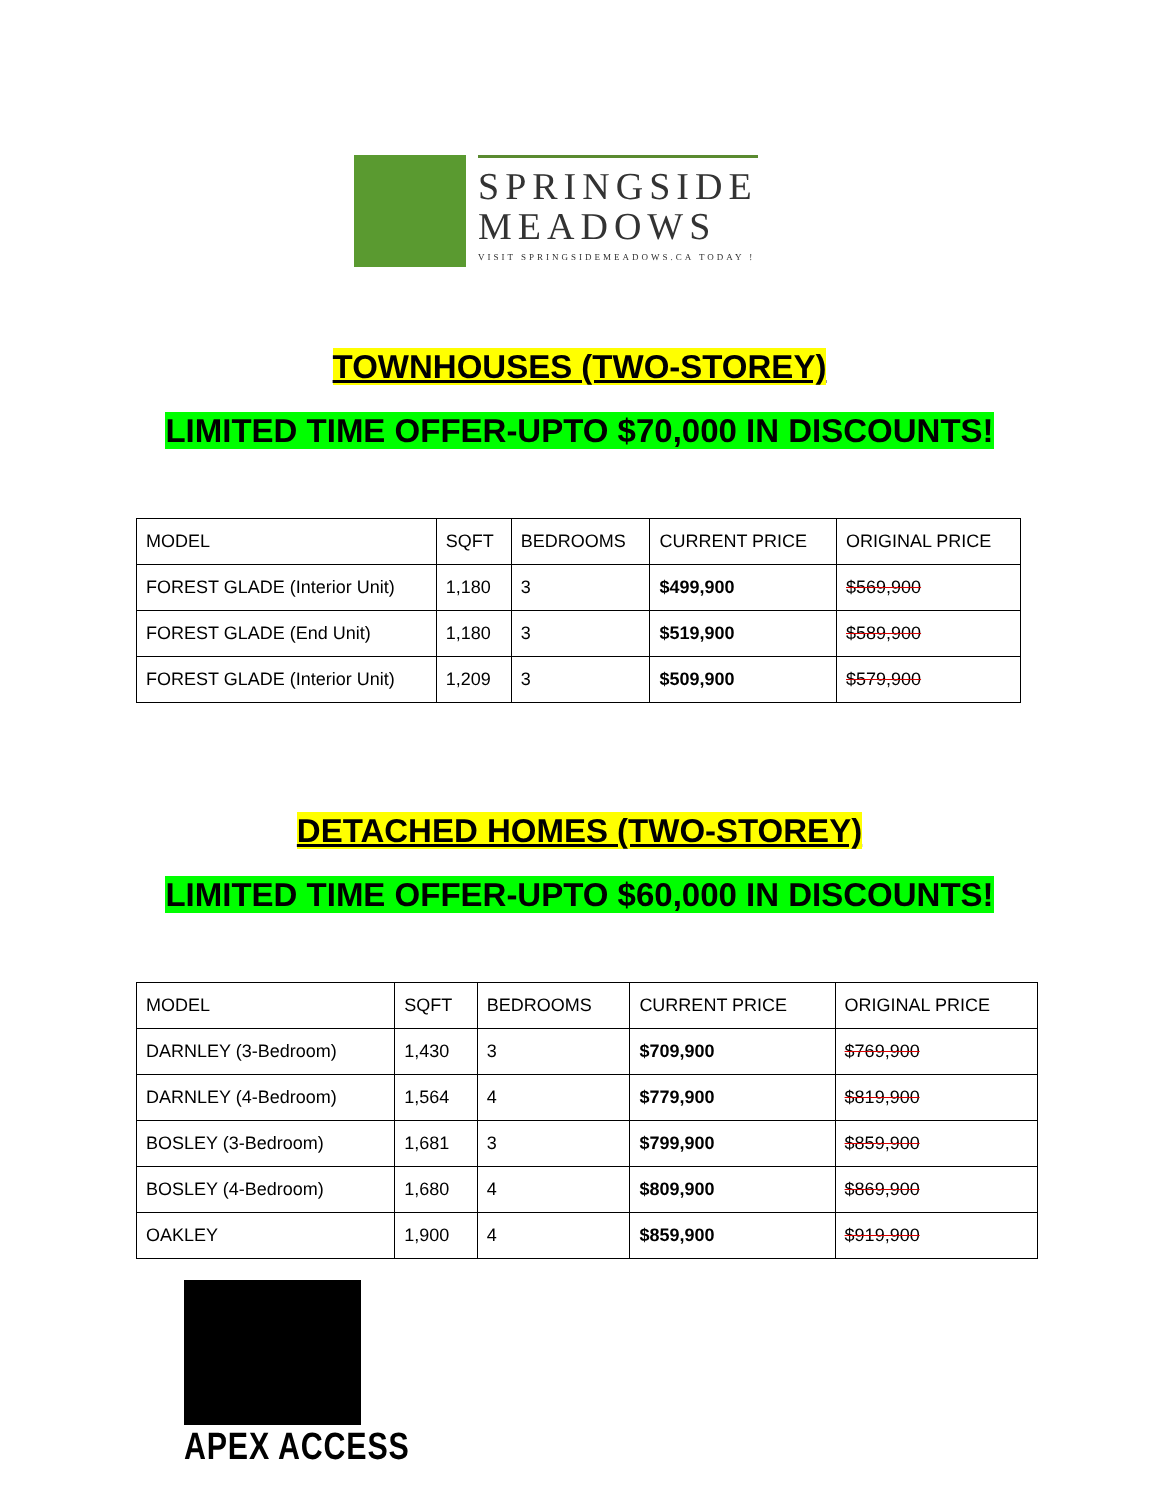SPRINGSIDE
MEADOWS
VISIT SPRINGSIDEMEADOWS.CA TODAY !
TOWNHOUSES (TWO-STOREY)
LIMITED TIME OFFER-UPTO $70,000 IN DISCOUNTS!
| MODEL | SQFT | BEDROOMS | CURRENT PRICE | ORIGINAL PRICE |
| FOREST GLADE (Interior Unit) | 1,180 | 3 | $499,900 | $569,900 |
| FOREST GLADE (End Unit) | 1,180 | 3 | $519,900 | $589,900 |
| FOREST GLADE (Interior Unit) | 1,209 | 3 | $509,900 | $579,900 |
DETACHED HOMES (TWO-STOREY)
LIMITED TIME OFFER-UPTO $60,000 IN DISCOUNTS!
| MODEL | SQFT | BEDROOMS | CURRENT PRICE | ORIGINAL PRICE |
| DARNLEY (3-Bedroom) | 1,430 | 3 | $709,900 | $769,900 |
| DARNLEY (4-Bedroom) | 1,564 | 4 | $779,900 | $819,900 |
| BOSLEY (3-Bedroom) | 1,681 | 3 | $799,900 | $859,900 |
| BOSLEY (4-Bedroom) | 1,680 | 4 | $809,900 | $869,900 |
| OAKLEY | 1,900 | 4 | $859,900 | $919,900 |
APEX ACCESS